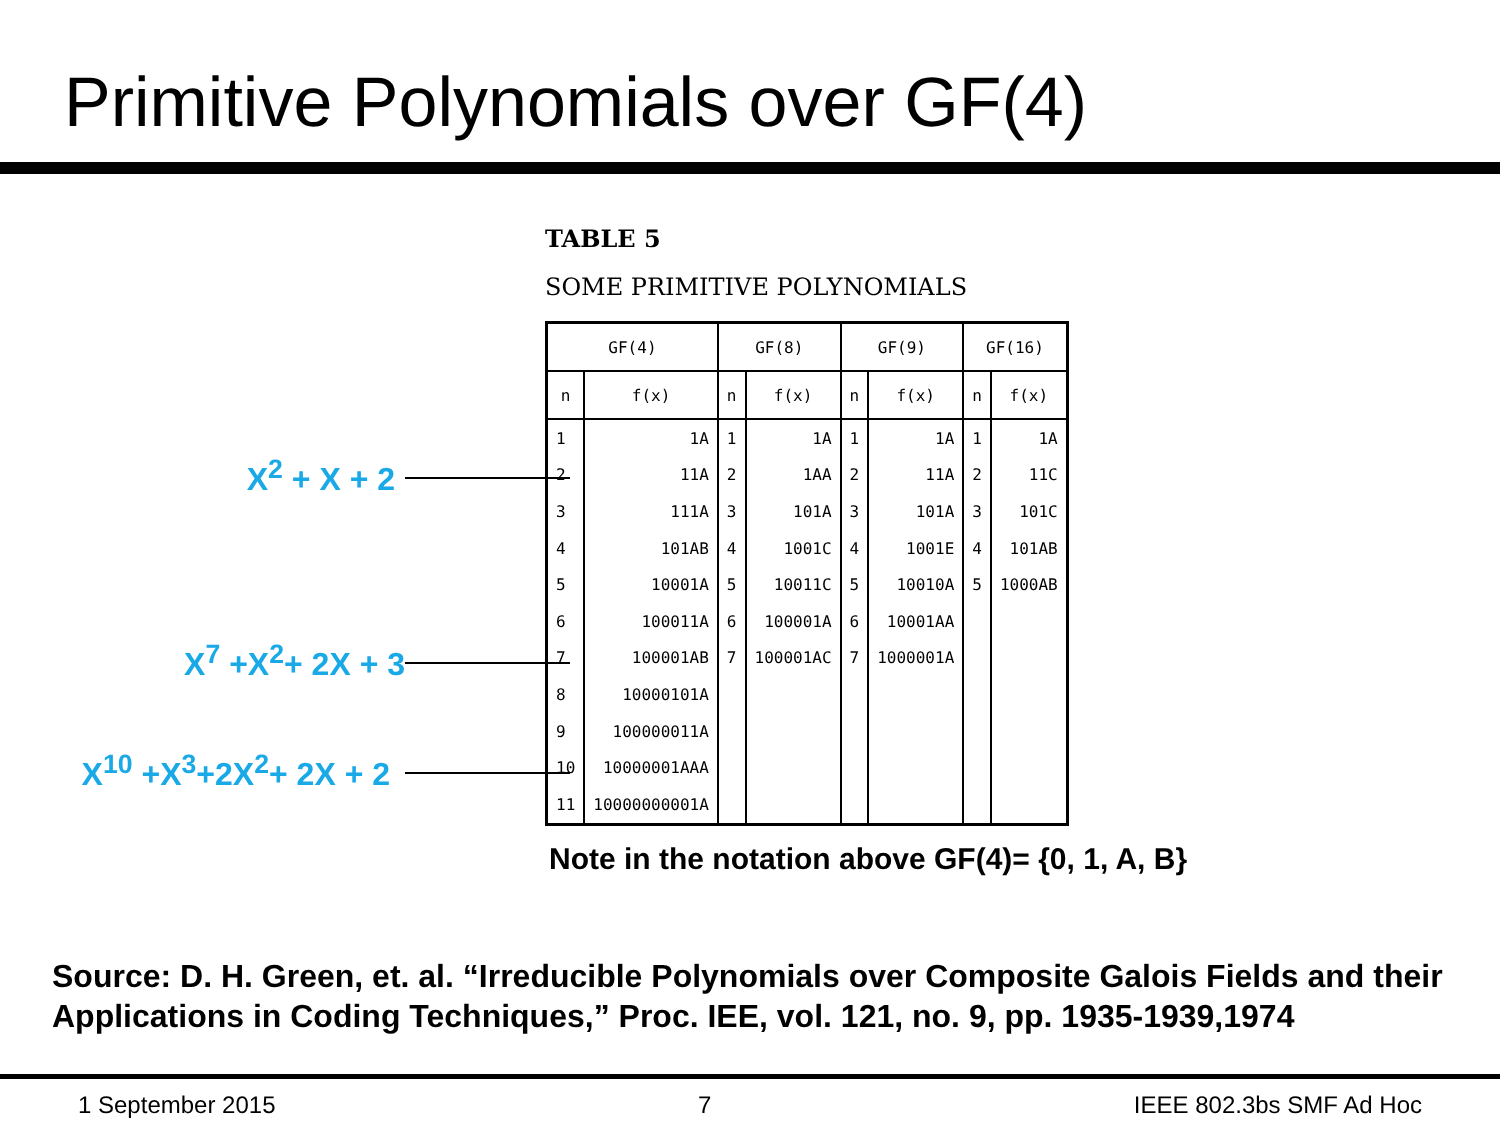Primitive Polynomials over GF(4)
X<sup>2</sup> + X + 2
X<sup>7</sup> +X<sup>2</sup>+ 2X + 3
X<sup>10</sup> +X<sup>3</sup>+2X<sup>2</sup>+ 2X + 2
TABLE 5
SOME PRIMITIVE POLYNOMIALS
| GF(4) | | GF(8) | | GF(9) | | GF(16) | |
| --- | --- | --- | --- | --- | --- | --- | --- |
| n | f(x) | n | f(x) | n | f(x) | n | f(x) |
| 1 | 1A | 1 | 1A | 1 | 1A | 1 | 1A |
| 2 | 11A | 2 | 1AA | 2 | 11A | 2 | 11C |
| 3 | 111A | 3 | 101A | 3 | 101A | 3 | 101C |
| 4 | 101AB | 4 | 1001C | 4 | 1001E | 4 | 101AB |
| 5 | 10001A | 5 | 10011C | 5 | 10010A | 5 | 1000AB |
| 6 | 100011A | 6 | 100001A | 6 | 10001AA | | |
| 7 | 100001AB | 7 | 100001AC | 7 | 1000001A | | |
| 8 | 10000101A | | | | | | |
| 9 | 100000011A | | | | | | |
| 10 | 10000001AAA | | | | | | |
| 11 | 10000000001A | | | | | | |
Note in the notation above GF(4)= {0, 1, A, B}
Source: D. H. Green, et. al. “Irreducible Polynomials over Composite Galois Fields and their Applications in Coding Techniques,” Proc. IEE, vol. 121, no. 9, pp. 1935-1939,1974
1 September 2015 7 IEEE 802.3bs SMF Ad Hoc